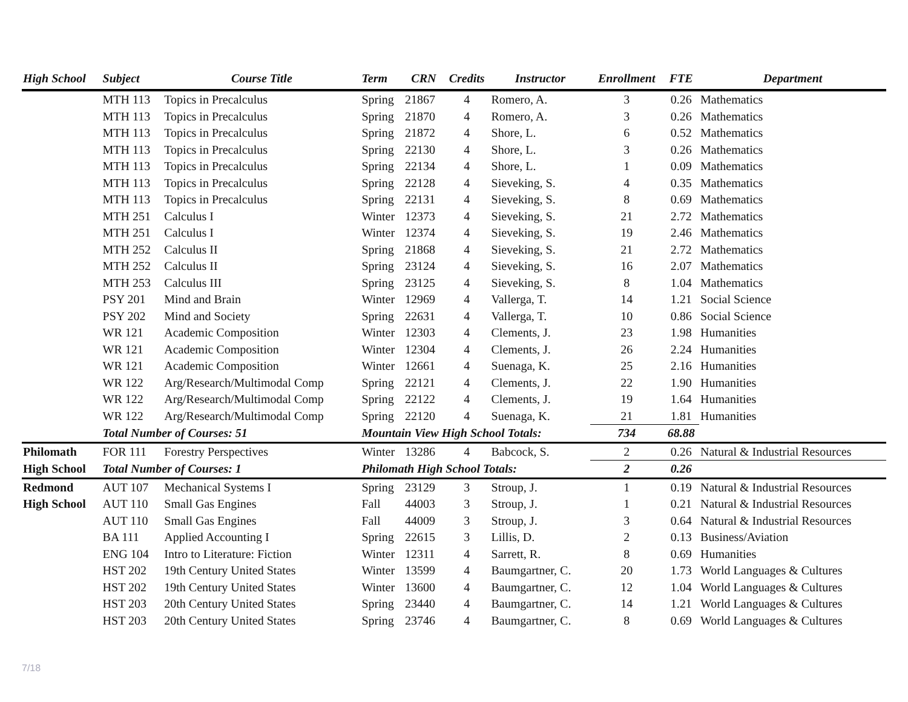| High School | Subject | Course Title | Term | CRN | Credits | Instructor | Enrollment | FTE | Department |
| --- | --- | --- | --- | --- | --- | --- | --- | --- | --- |
| | MTH 113 | Topics in Precalculus | Spring | 21867 | 4 | Romero, A. | 3 | 0.26 | Mathematics |
| | MTH 113 | Topics in Precalculus | Spring | 21870 | 4 | Romero, A. | 3 | 0.26 | Mathematics |
| | MTH 113 | Topics in Precalculus | Spring | 21872 | 4 | Shore, L. | 6 | 0.52 | Mathematics |
| | MTH 113 | Topics in Precalculus | Spring | 22130 | 4 | Shore, L. | 3 | 0.26 | Mathematics |
| | MTH 113 | Topics in Precalculus | Spring | 22134 | 4 | Shore, L. | 1 | 0.09 | Mathematics |
| | MTH 113 | Topics in Precalculus | Spring | 22128 | 4 | Sieveking, S. | 4 | 0.35 | Mathematics |
| | MTH 113 | Topics in Precalculus | Spring | 22131 | 4 | Sieveking, S. | 8 | 0.69 | Mathematics |
| | MTH 251 | Calculus I | Winter | 12373 | 4 | Sieveking, S. | 21 | 2.72 | Mathematics |
| | MTH 251 | Calculus I | Winter | 12374 | 4 | Sieveking, S. | 19 | 2.46 | Mathematics |
| | MTH 252 | Calculus II | Spring | 21868 | 4 | Sieveking, S. | 21 | 2.72 | Mathematics |
| | MTH 252 | Calculus II | Spring | 23124 | 4 | Sieveking, S. | 16 | 2.07 | Mathematics |
| | MTH 253 | Calculus III | Spring | 23125 | 4 | Sieveking, S. | 8 | 1.04 | Mathematics |
| | PSY 201 | Mind and Brain | Winter | 12969 | 4 | Vallerga, T. | 14 | 1.21 | Social Science |
| | PSY 202 | Mind and Society | Spring | 22631 | 4 | Vallerga, T. | 10 | 0.86 | Social Science |
| | WR 121 | Academic Composition | Winter | 12303 | 4 | Clements, J. | 23 | 1.98 | Humanities |
| | WR 121 | Academic Composition | Winter | 12304 | 4 | Clements, J. | 26 | 2.24 | Humanities |
| | WR 121 | Academic Composition | Winter | 12661 | 4 | Suenaga, K. | 25 | 2.16 | Humanities |
| | WR 122 | Arg/Research/Multimodal Comp | Spring | 22121 | 4 | Clements, J. | 22 | 1.90 | Humanities |
| | WR 122 | Arg/Research/Multimodal Comp | Spring | 22122 | 4 | Clements, J. | 19 | 1.64 | Humanities |
| | WR 122 | Arg/Research/Multimodal Comp | Spring | 22120 | 4 | Suenaga, K. | 21 | 1.81 | Humanities |
| | Total Number of Courses: 51 | | Mountain View High School Totals: | | | | 734 | 68.88 | |
| Philomath | FOR 111 | Forestry Perspectives | Winter | 13286 | 4 | Babcock, S. | 2 | 0.26 | Natural & Industrial Resources |
| High School | Total Number of Courses: 1 | | Philomath High School Totals: | | | | 2 | 0.26 | |
| Redmond | AUT 107 | Mechanical Systems I | Spring | 23129 | 3 | Stroup, J. | 1 | 0.19 | Natural & Industrial Resources |
| High School | AUT 110 | Small Gas Engines | Fall | 44003 | 3 | Stroup, J. | 1 | 0.21 | Natural & Industrial Resources |
| | AUT 110 | Small Gas Engines | Fall | 44009 | 3 | Stroup, J. | 3 | 0.64 | Natural & Industrial Resources |
| | BA 111 | Applied Accounting I | Spring | 22615 | 3 | Lillis, D. | 2 | 0.13 | Business/Aviation |
| | ENG 104 | Intro to Literature: Fiction | Winter | 12311 | 4 | Sarrett, R. | 8 | 0.69 | Humanities |
| | HST 202 | 19th Century United States | Winter | 13599 | 4 | Baumgartner, C. | 20 | 1.73 | World Languages & Cultures |
| | HST 202 | 19th Century United States | Winter | 13600 | 4 | Baumgartner, C. | 12 | 1.04 | World Languages & Cultures |
| | HST 203 | 20th Century United States | Spring | 23440 | 4 | Baumgartner, C. | 14 | 1.21 | World Languages & Cultures |
| | HST 203 | 20th Century United States | Spring | 23746 | 4 | Baumgartner, C. | 8 | 0.69 | World Languages & Cultures |
7/18